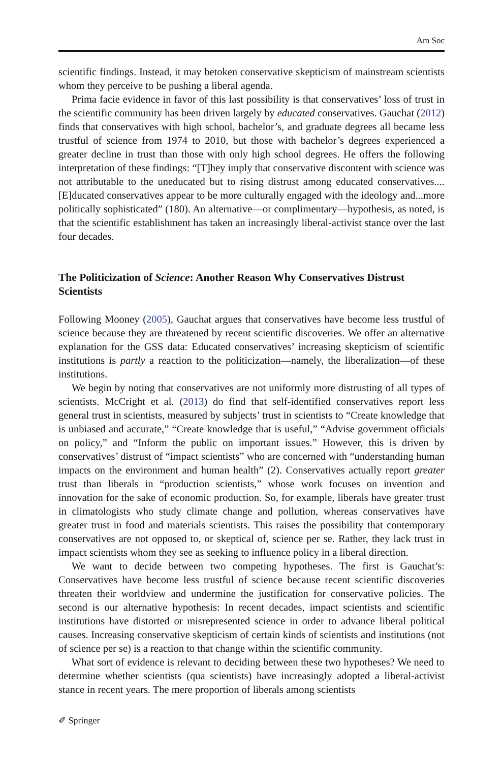Am Soc
scientific findings. Instead, it may betoken conservative skepticism of mainstream scientists whom they perceive to be pushing a liberal agenda.
Prima facie evidence in favor of this last possibility is that conservatives’ loss of trust in the scientific community has been driven largely by educated conservatives. Gauchat (2012) finds that conservatives with high school, bachelor’s, and graduate degrees all became less trustful of science from 1974 to 2010, but those with bachelor’s degrees experienced a greater decline in trust than those with only high school degrees. He offers the following interpretation of these findings: “[T]hey imply that conservative discontent with science was not attributable to the uneducated but to rising distrust among educated conservatives....[E]ducated conservatives appear to be more culturally engaged with the ideology and...more politically sophisticated” (180). An alternative—or complimentary—hypothesis, as noted, is that the scientific establishment has taken an increasingly liberal-activist stance over the last four decades.
The Politicization of Science: Another Reason Why Conservatives Distrust Scientists
Following Mooney (2005), Gauchat argues that conservatives have become less trustful of science because they are threatened by recent scientific discoveries. We offer an alternative explanation for the GSS data: Educated conservatives’ increasing skepticism of scientific institutions is partly a reaction to the politicization—namely, the liberalization—of these institutions.
We begin by noting that conservatives are not uniformly more distrusting of all types of scientists. McCright et al. (2013) do find that self-identified conservatives report less general trust in scientists, measured by subjects’ trust in scientists to “Create knowledge that is unbiased and accurate,” “Create knowledge that is useful,” “Advise government officials on policy,” and “Inform the public on important issues.” However, this is driven by conservatives’ distrust of “impact scientists” who are concerned with “understanding human impacts on the environment and human health” (2). Conservatives actually report greater trust than liberals in “production scientists,” whose work focuses on invention and innovation for the sake of economic production. So, for example, liberals have greater trust in climatologists who study climate change and pollution, whereas conservatives have greater trust in food and materials scientists. This raises the possibility that contemporary conservatives are not opposed to, or skeptical of, science per se. Rather, they lack trust in impact scientists whom they see as seeking to influence policy in a liberal direction.
We want to decide between two competing hypotheses. The first is Gauchat’s: Conservatives have become less trustful of science because recent scientific discoveries threaten their worldview and undermine the justification for conservative policies. The second is our alternative hypothesis: In recent decades, impact scientists and scientific institutions have distorted or misrepresented science in order to advance liberal political causes. Increasing conservative skepticism of certain kinds of scientists and institutions (not of science per se) is a reaction to that change within the scientific community.
What sort of evidence is relevant to deciding between these two hypotheses? We need to determine whether scientists (qua scientists) have increasingly adopted a liberal-activist stance in recent years. The mere proportion of liberals among scientists
✐ Springer